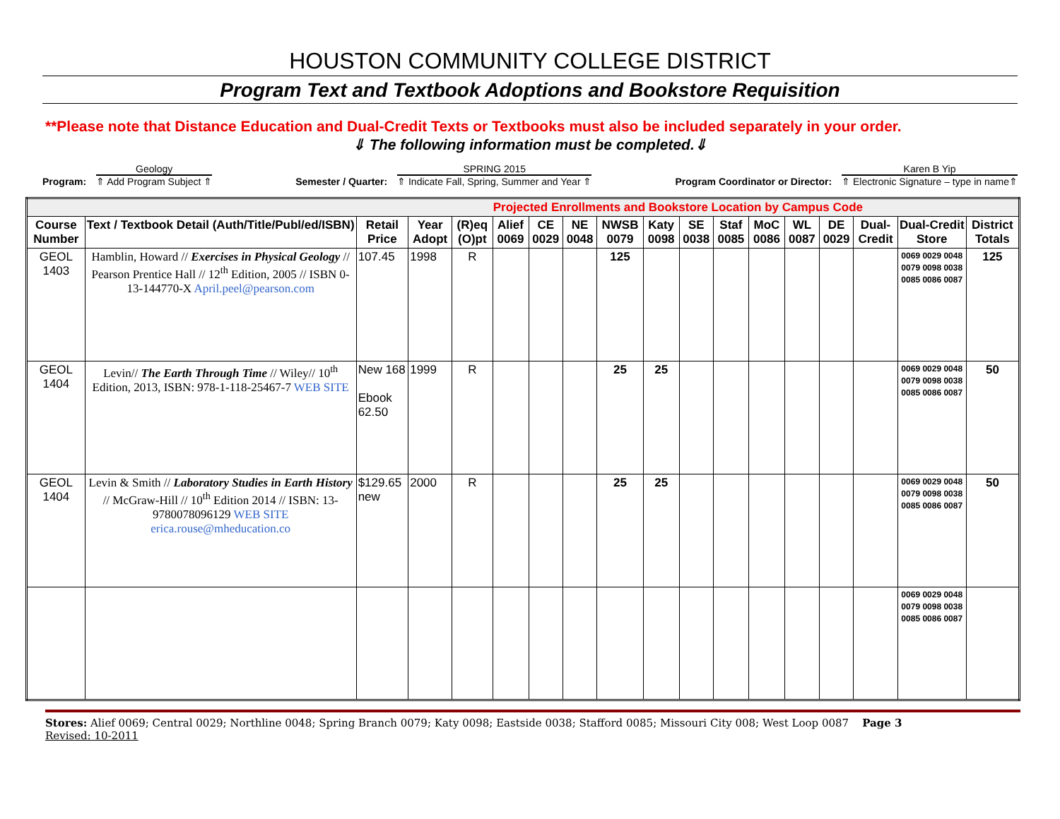HOUSTON COMMUNITY COLLEGE DISTRICT
Program Text and Textbook Adoptions and Bookstore Requisition
**Please note that Distance Education and Dual-Credit Texts or Textbooks must also be included separately in your order.
⇓ The following information must be completed.⇓
Program:
Geology
⇑ Add Program Subject ⇑
Semester / Quarter:
SPRING 2015
⇑ Indicate Fall, Spring, Summer and Year ⇑
Program Coordinator or Director:
Karen B Yip
⇑ Electronic Signature – type in name⇑
| Projected Enrollments and Bookstore Location by Campus Code | | | | | | | | | | | | | | | | | |
| Course Number | Text / Textbook Detail (Auth/Title/Publ/ed/ISBN) | Retail Price | Year Adopt | (R)eq (O)pt | Alief 0069 | CE 0029 | NE 0048 | NWSB 0079 | Katy 0098 | SE 0038 | Staf 0085 | MoC 0086 | WL 0087 | DE 0029 | Dual-Credit | Dual-Credit Store | District Totals |
| GEOL 1403 | Hamblin, Howard // Exercises in Physical Geology // Pearson Prentice Hall // 12<sup>th</sup> Edition, 2005 // ISBN 0-13-144770-X April.peel@pearson.com | 107.45 | 1998 | R | | | | 125 | | | | | | | | 0069 0029 0048 0079 0098 0038 0085 0086 0087 | 125 |
| GEOL 1404 | Levin// The Earth Through Time // Wiley// 10<sup>th</sup> Edition, 2013, ISBN: 978-1-118-25467-7 WEB SITE | New 168 Ebook 62.50 | 1999 | R | | | | 25 | 25 | | | | | | | 0069 0029 0048 0079 0098 0038 0085 0086 0087 | 50 |
| GEOL 1404 | Levin & Smith // Laboratory Studies in Earth History // McGraw-Hill // 10<sup>th</sup> Edition 2014 // ISBN: 13-9780078096129 WEB SITE erica.rouse@mheducation.co | $129.65 new | 2000 | R | | | | 25 | 25 | | | | | | | 0069 0029 0048 0079 0098 0038 0085 0086 0087 | 50 |
| | | | | | | | | | | | | | | | | 0069 0029 0048 0079 0098 0038 0085 0086 0087 | |
Stores: Alief 0069; Central 0029; Northline 0048; Spring Branch 0079; Katy 0098; Eastside 0038; Stafford 0085; Missouri City 008; West Loop 0087 Page 3
Revised: 10-2011